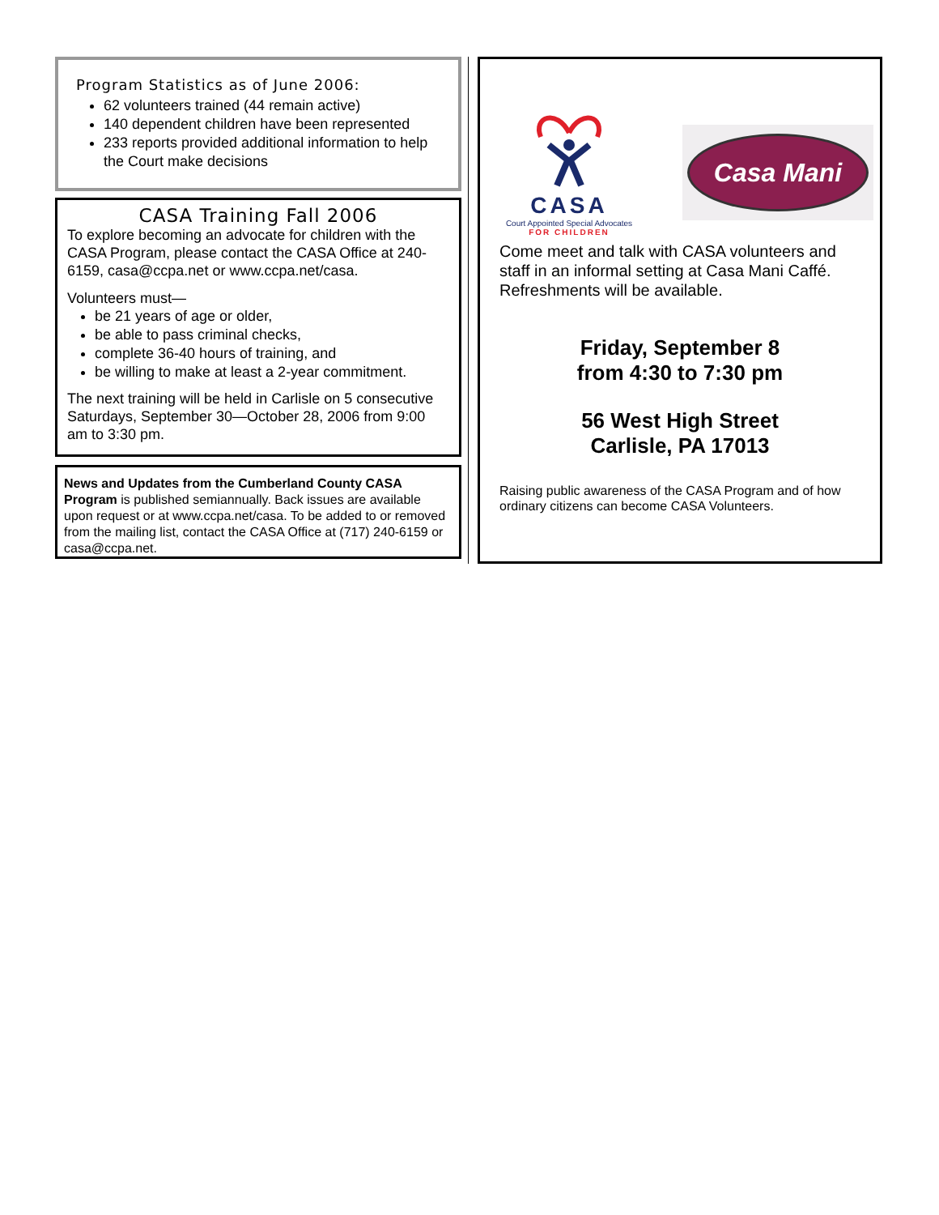Program Statistics as of June 2006:
62 volunteers trained (44 remain active)
140 dependent children have been represented
233 reports provided additional information to help the Court make decisions
CASA Training Fall 2006
To explore becoming an advocate for children with the CASA Program, please contact the CASA Office at 240-6159, casa@ccpa.net or www.ccpa.net/casa.
Volunteers must—
be 21 years of age or older,
be able to pass criminal checks,
complete 36-40 hours of training, and
be willing to make at least a 2-year commitment.
The next training will be held in Carlisle on 5 consecutive Saturdays, September 30—October 28, 2006 from 9:00 am to 3:30 pm.
News and Updates from the Cumberland County CASA Program is published semiannually. Back issues are available upon request or at www.ccpa.net/casa. To be added to or removed from the mailing list, contact the CASA Office at (717) 240-6159 or casa@ccpa.net.
CASA
Court Appointed Special Advocates
FOR CHILDREN
Casa Mani
Come meet and talk with CASA volunteers and staff in an informal setting at Casa Mani Caffé. Refreshments will be available.
Friday, September 8
from 4:30 to 7:30 pm
56 West High Street
Carlisle, PA 17013
Raising public awareness of the CASA Program and of how ordinary citizens can become CASA Volunteers.